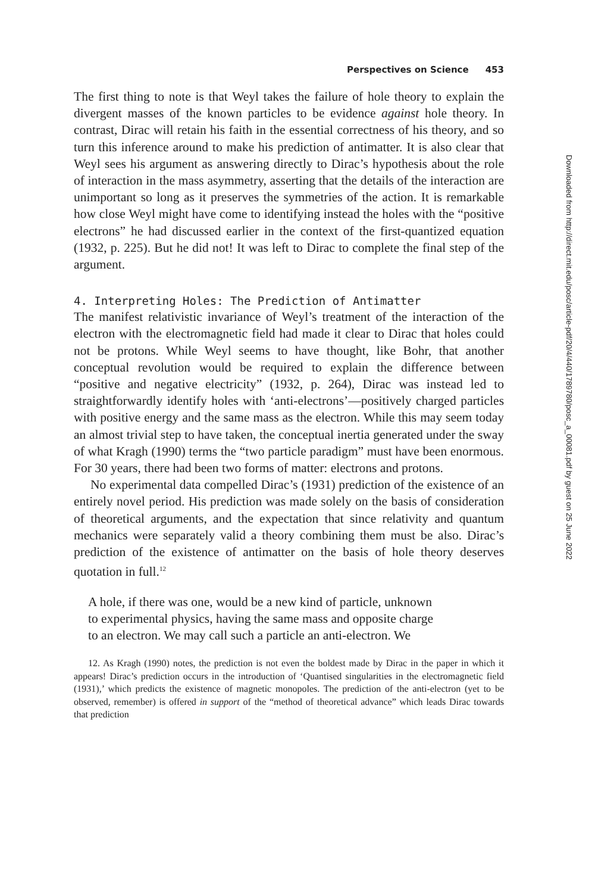Perspectives on Science 453
The first thing to note is that Weyl takes the failure of hole theory to explain the divergent masses of the known particles to be evidence against hole theory. In contrast, Dirac will retain his faith in the essential correctness of his theory, and so turn this inference around to make his prediction of antimatter. It is also clear that Weyl sees his argument as answering directly to Dirac’s hypothesis about the role of interaction in the mass asymmetry, asserting that the details of the interaction are unimportant so long as it preserves the symmetries of the action. It is remarkable how close Weyl might have come to identifying instead the holes with the “positive electrons” he had discussed earlier in the context of the first-quantized equation (1932, p. 225). But he did not! It was left to Dirac to complete the final step of the argument.
4. Interpreting Holes: The Prediction of Antimatter
The manifest relativistic invariance of Weyl’s treatment of the interaction of the electron with the electromagnetic field had made it clear to Dirac that holes could not be protons. While Weyl seems to have thought, like Bohr, that another conceptual revolution would be required to explain the difference between “positive and negative electricity” (1932, p. 264), Dirac was instead led to straightforwardly identify holes with ‘anti-electrons’—positively charged particles with positive energy and the same mass as the electron. While this may seem today an almost trivial step to have taken, the conceptual inertia generated under the sway of what Kragh (1990) terms the “two particle paradigm” must have been enormous. For 30 years, there had been two forms of matter: electrons and protons.
No experimental data compelled Dirac’s (1931) prediction of the existence of an entirely novel period. His prediction was made solely on the basis of consideration of theoretical arguments, and the expectation that since relativity and quantum mechanics were separately valid a theory combining them must be also. Dirac’s prediction of the existence of antimatter on the basis of hole theory deserves quotation in full.<sup>12</sup>
A hole, if there was one, would be a new kind of particle, unknown
to experimental physics, having the same mass and opposite charge
to an electron. We may call such a particle an anti-electron. We
12. As Kragh (1990) notes, the prediction is not even the boldest made by Dirac in the paper in which it appears! Dirac’s prediction occurs in the introduction of ‘Quantised singularities in the electromagnetic field (1931),’ which predicts the existence of magnetic monopoles. The prediction of the anti-electron (yet to be observed, remember) is offered in support of the “method of theoretical advance” which leads Dirac towards that prediction
Downloaded from http://direct.mit.edu/posc/article-pdf/20/4/440/1789780/posc_a_00081.pdf by guest on 25 June 2022